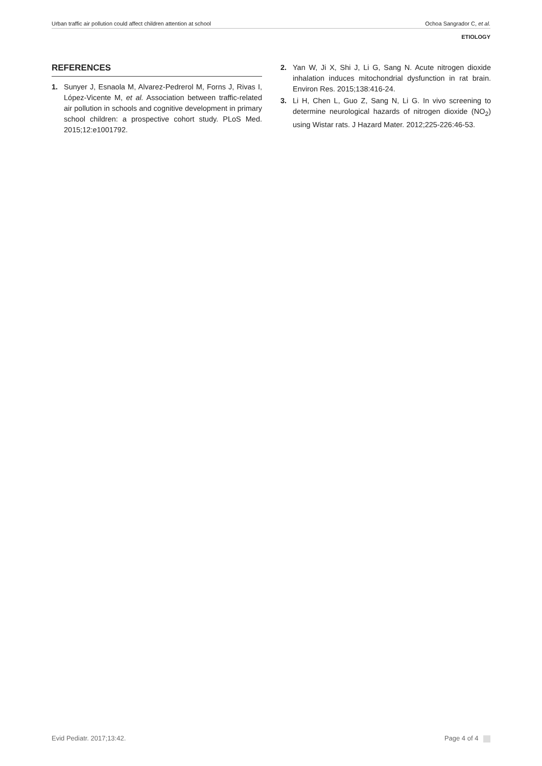Urban traffic air pollution could affect children attention at school Ochoa Sangrador C, et al.
ETIOLOGY
REFERENCES
1. Sunyer J, Esnaola M, Alvarez-Pedrerol M, Forns J, Rivas I, López-Vicente M, et al. Association between traffic-related air pollution in schools and cognitive development in primary school children: a prospective cohort study. PLoS Med. 2015;12:e1001792.
2. Yan W, Ji X, Shi J, Li G, Sang N. Acute nitrogen dioxide inhalation induces mitochondrial dysfunction in rat brain. Environ Res. 2015;138:416-24.
3. Li H, Chen L, Guo Z, Sang N, Li G. In vivo screening to determine neurological hazards of nitrogen dioxide (NO<sub>2</sub>) using Wistar rats. J Hazard Mater. 2012;225-226:46-53.
Evid Pediatr. 2017;13:42. Page 4 of 4